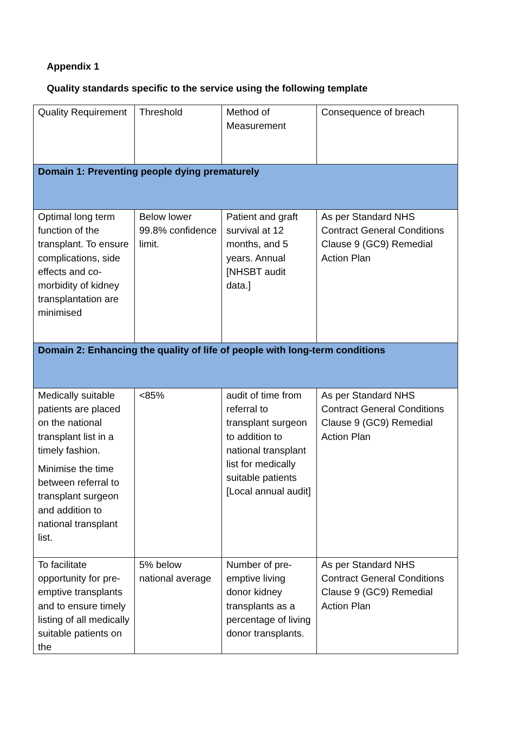Appendix 1
Quality standards specific to the service using the following template
| Quality Requirement | Threshold | Method of Measurement | Consequence of breach |
| Domain 1: Preventing people dying prematurely | | | |
| Optimal long term function of the transplant. To ensure complications, side effects and co-morbidity of kidney transplantation are minimised | Below lower 99.8% confidence limit. | Patient and graft survival at 12 months, and 5 years. Annual [NHSBT audit data.] | As per Standard NHS Contract General Conditions Clause 9 (GC9) Remedial Action Plan |
| Domain 2: Enhancing the quality of life of people with long-term conditions | | | |
| Medically suitable patients are placed on the national transplant list in a timely fashion. Minimise the time between referral to transplant surgeon and addition to national transplant list. | <85% | audit of time from referral to transplant surgeon to addition to national transplant list for medically suitable patients [Local annual audit] | As per Standard NHS Contract General Conditions Clause 9 (GC9) Remedial Action Plan |
| To facilitate opportunity for pre-emptive transplants and to ensure timely listing of all medically suitable patients on the | 5% below national average | Number of pre-emptive living donor kidney transplants as a percentage of living donor transplants. | As per Standard NHS Contract General Conditions Clause 9 (GC9) Remedial Action Plan |